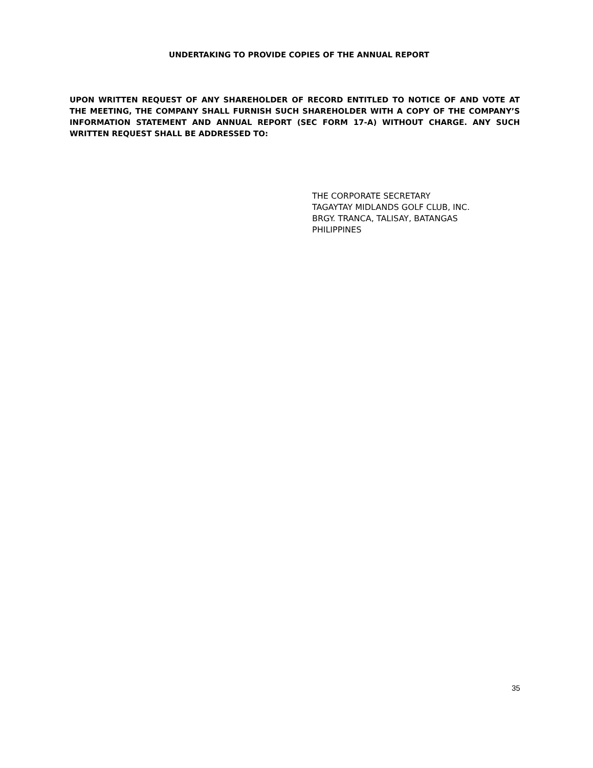UNDERTAKING TO PROVIDE COPIES OF THE ANNUAL REPORT
UPON WRITTEN REQUEST OF ANY SHAREHOLDER OF RECORD ENTITLED TO NOTICE OF AND VOTE AT THE MEETING, THE COMPANY SHALL FURNISH SUCH SHAREHOLDER WITH A COPY OF THE COMPANY’S INFORMATION STATEMENT AND ANNUAL REPORT (SEC FORM 17-A) WITHOUT CHARGE. ANY SUCH WRITTEN REQUEST SHALL BE ADDRESSED TO:
THE CORPORATE SECRETARY
TAGAYTAY MIDLANDS GOLF CLUB, INC.
BRGY. TRANCA, TALISAY, BATANGAS
PHILIPPINES
35